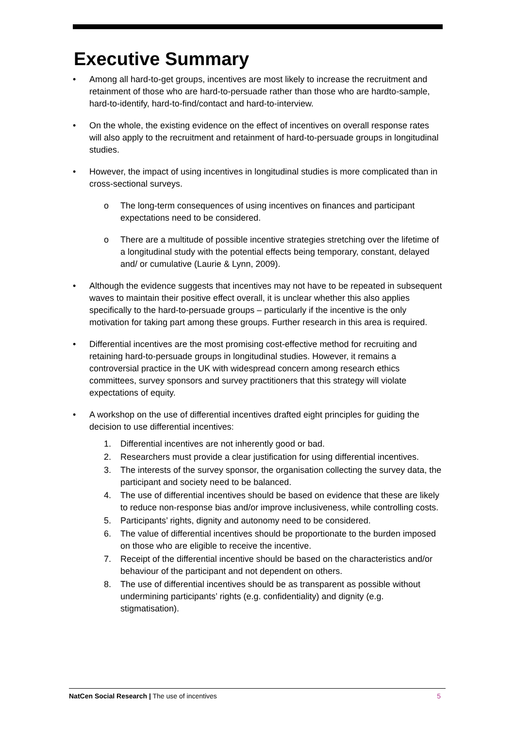Executive Summary
• Among all hard-to-get groups, incentives are most likely to increase the recruitment and retainment of those who are hard-to-persuade rather than those who are hardto-sample, hard-to-identify, hard-to-find/contact and hard-to-interview.
• On the whole, the existing evidence on the effect of incentives on overall response rates will also apply to the recruitment and retainment of hard-to-persuade groups in longitudinal studies.
• However, the impact of using incentives in longitudinal studies is more complicated than in cross-sectional surveys.
o The long-term consequences of using incentives on finances and participant expectations need to be considered.
o There are a multitude of possible incentive strategies stretching over the lifetime of a longitudinal study with the potential effects being temporary, constant, delayed and/ or cumulative (Laurie & Lynn, 2009).
• Although the evidence suggests that incentives may not have to be repeated in subsequent waves to maintain their positive effect overall, it is unclear whether this also applies specifically to the hard-to-persuade groups – particularly if the incentive is the only motivation for taking part among these groups. Further research in this area is required.
• Differential incentives are the most promising cost-effective method for recruiting and retaining hard-to-persuade groups in longitudinal studies. However, it remains a controversial practice in the UK with widespread concern among research ethics committees, survey sponsors and survey practitioners that this strategy will violate expectations of equity.
• A workshop on the use of differential incentives drafted eight principles for guiding the decision to use differential incentives:
1. Differential incentives are not inherently good or bad.
2. Researchers must provide a clear justification for using differential incentives.
3. The interests of the survey sponsor, the organisation collecting the survey data, the participant and society need to be balanced.
4. The use of differential incentives should be based on evidence that these are likely to reduce non-response bias and/or improve inclusiveness, while controlling costs.
5. Participants’ rights, dignity and autonomy need to be considered.
6. The value of differential incentives should be proportionate to the burden imposed on those who are eligible to receive the incentive.
7. Receipt of the differential incentive should be based on the characteristics and/or behaviour of the participant and not dependent on others.
8. The use of differential incentives should be as transparent as possible without undermining participants’ rights (e.g. confidentiality) and dignity (e.g. stigmatisation).
NatCen Social Research | The use of incentives 5